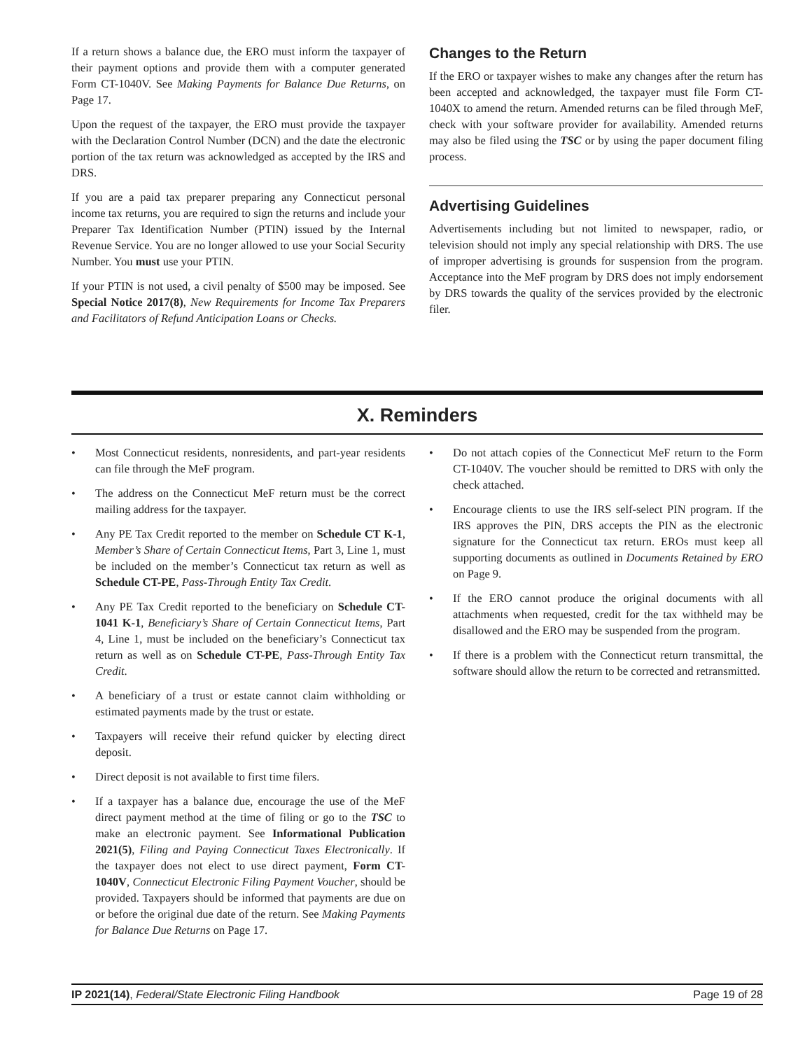If a return shows a balance due, the ERO must inform the taxpayer of their payment options and provide them with a computer generated Form CT-1040V. See Making Payments for Balance Due Returns, on Page 17.
Upon the request of the taxpayer, the ERO must provide the taxpayer with the Declaration Control Number (DCN) and the date the electronic portion of the tax return was acknowledged as accepted by the IRS and DRS.
If you are a paid tax preparer preparing any Connecticut personal income tax returns, you are required to sign the returns and include your Preparer Tax Identification Number (PTIN) issued by the Internal Revenue Service. You are no longer allowed to use your Social Security Number. You must use your PTIN.
If your PTIN is not used, a civil penalty of $500 may be imposed. See Special Notice 2017(8), New Requirements for Income Tax Preparers and Facilitators of Refund Anticipation Loans or Checks.
Changes to the Return
If the ERO or taxpayer wishes to make any changes after the return has been accepted and acknowledged, the taxpayer must file Form CT-1040X to amend the return. Amended returns can be filed through MeF, check with your software provider for availability. Amended returns may also be filed using the TSC or by using the paper document filing process.
Advertising Guidelines
Advertisements including but not limited to newspaper, radio, or television should not imply any special relationship with DRS. The use of improper advertising is grounds for suspension from the program. Acceptance into the MeF program by DRS does not imply endorsement by DRS towards the quality of the services provided by the electronic filer.
X. Reminders
• Most Connecticut residents, nonresidents, and part-year residents can file through the MeF program.
• The address on the Connecticut MeF return must be the correct mailing address for the taxpayer.
• Any PE Tax Credit reported to the member on Schedule CT K-1, Member’s Share of Certain Connecticut Items, Part 3, Line 1, must be included on the member’s Connecticut tax return as well as Schedule CT-PE, Pass-Through Entity Tax Credit.
• Any PE Tax Credit reported to the beneficiary on Schedule CT-1041 K-1, Beneficiary’s Share of Certain Connecticut Items, Part 4, Line 1, must be included on the beneficiary’s Connecticut tax return as well as on Schedule CT-PE, Pass-Through Entity Tax Credit.
• A beneficiary of a trust or estate cannot claim withholding or estimated payments made by the trust or estate.
• Taxpayers will receive their refund quicker by electing direct deposit.
• Direct deposit is not available to first time filers.
• If a taxpayer has a balance due, encourage the use of the MeF direct payment method at the time of filing or go to the TSC to make an electronic payment. See Informational Publication 2021(5), Filing and Paying Connecticut Taxes Electronically. If the taxpayer does not elect to use direct payment, Form CT-1040V, Connecticut Electronic Filing Payment Voucher, should be provided. Taxpayers should be informed that payments are due on or before the original due date of the return. See Making Payments for Balance Due Returns on Page 17.
• Do not attach copies of the Connecticut MeF return to the Form CT-1040V. The voucher should be remitted to DRS with only the check attached.
• Encourage clients to use the IRS self-select PIN program. If the IRS approves the PIN, DRS accepts the PIN as the electronic signature for the Connecticut tax return. EROs must keep all supporting documents as outlined in Documents Retained by ERO on Page 9.
• If the ERO cannot produce the original documents with all attachments when requested, credit for the tax withheld may be disallowed and the ERO may be suspended from the program.
• If there is a problem with the Connecticut return transmittal, the software should allow the return to be corrected and retransmitted.
IP 2021(14), Federal/State Electronic Filing Handbook Page 19 of 28